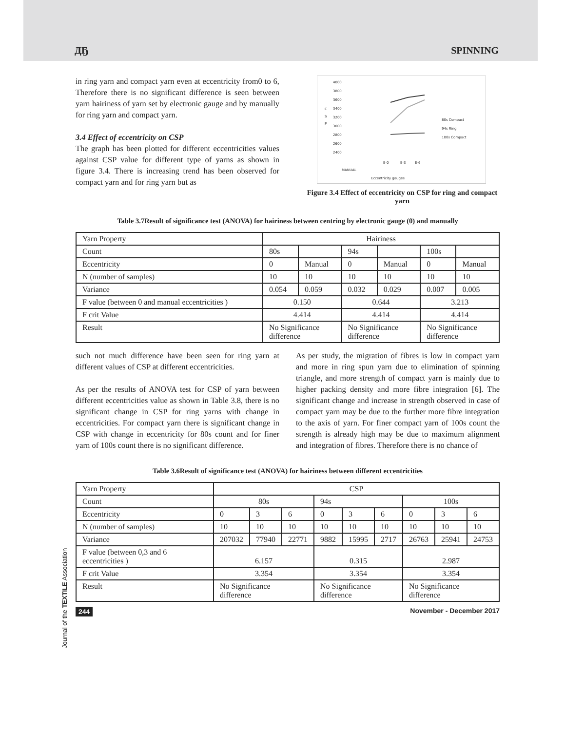ДҔ SPINNING
in ring yarn and compact yarn even at eccentricity from0 to 6, Therefore there is no significant difference is seen between yarn hairiness of yarn set by electronic gauge and by manually for ring yarn and compact yarn.
3.4 Effect of eccentricity on CSP
The graph has been plotted for different eccentricities values against CSP value for different type of yarns as shown in figure 3.4. There is increasing trend has been observed for compact yarn and for ring yarn but as
4000
3800
3600
3400
3200
3000
2800
2600
2400
C
S
P
MANUAL
E-0
E-3
E-6
Eccentricity gauges
80s Compact
94s Ring
100s Compact
Figure 3.4 Effect of eccentricity on CSP for ring and compact yarn
Table 3.7Result of significance test (ANOVA) for hairiness between centring by electronic gauge (0) and manually
| Yarn Property | Hairiness | | | | | |
| Count | 80s | | 94s | | 100s | |
| Eccentricity | 0 | Manual | 0 | Manual | 0 | Manual |
| N (number of samples) | 10 | 10 | 10 | 10 | 10 | 10 |
| Variance | 0.054 | 0.059 | 0.032 | 0.029 | 0.007 | 0.005 |
| F value (between 0 and manual eccentricities ) | 0.150 | | 0.644 | | 3.213 | |
| F crit Value | 4.414 | | 4.414 | | 4.414 | |
| Result | No Significance difference | | No Significance difference | | No Significance difference | |
such not much difference have been seen for ring yarn at different values of CSP at different eccentricities.
As per the results of ANOVA test for CSP of yarn between different eccentricities value as shown in Table 3.8, there is no significant change in CSP for ring yarns with change in eccentricities. For compact yarn there is significant change in CSP with change in eccentricity for 80s count and for finer yarn of 100s count there is no significant difference.
As per study, the migration of fibres is low in compact yarn and more in ring spun yarn due to elimination of spinning triangle, and more strength of compact yarn is mainly due to higher packing density and more fibre integration [6]. The significant change and increase in strength observed in case of compact yarn may be due to the further more fibre integration to the axis of yarn. For finer compact yarn of 100s count the strength is already high may be due to maximum alignment and integration of fibres. Therefore there is no chance of
Table 3.6Result of significance test (ANOVA) for hairiness between different eccentricities
| Yarn Property | CSP | | | | | | | | |
| Count | 80s | | | 94s | | | 100s | | |
| Eccentricity | 0 | 3 | 6 | 0 | 3 | 6 | 0 | 3 | 6 |
| N (number of samples) | 10 | 10 | 10 | 10 | 10 | 10 | 10 | 10 | 10 |
| Variance | 207032 | 77940 | 22771 | 9882 | 15995 | 2717 | 26763 | 25941 | 24753 |
| F value (between 0,3 and 6 eccentricities ) | 6.157 | | | 0.315 | | | 2.987 | | |
| F crit Value | 3.354 | | | 3.354 | | | 3.354 | | |
| Result | No Significance difference | | | No Significance difference | | | No Significance difference | | |
244 November - December 2017
Journal of the TEXTILE Association